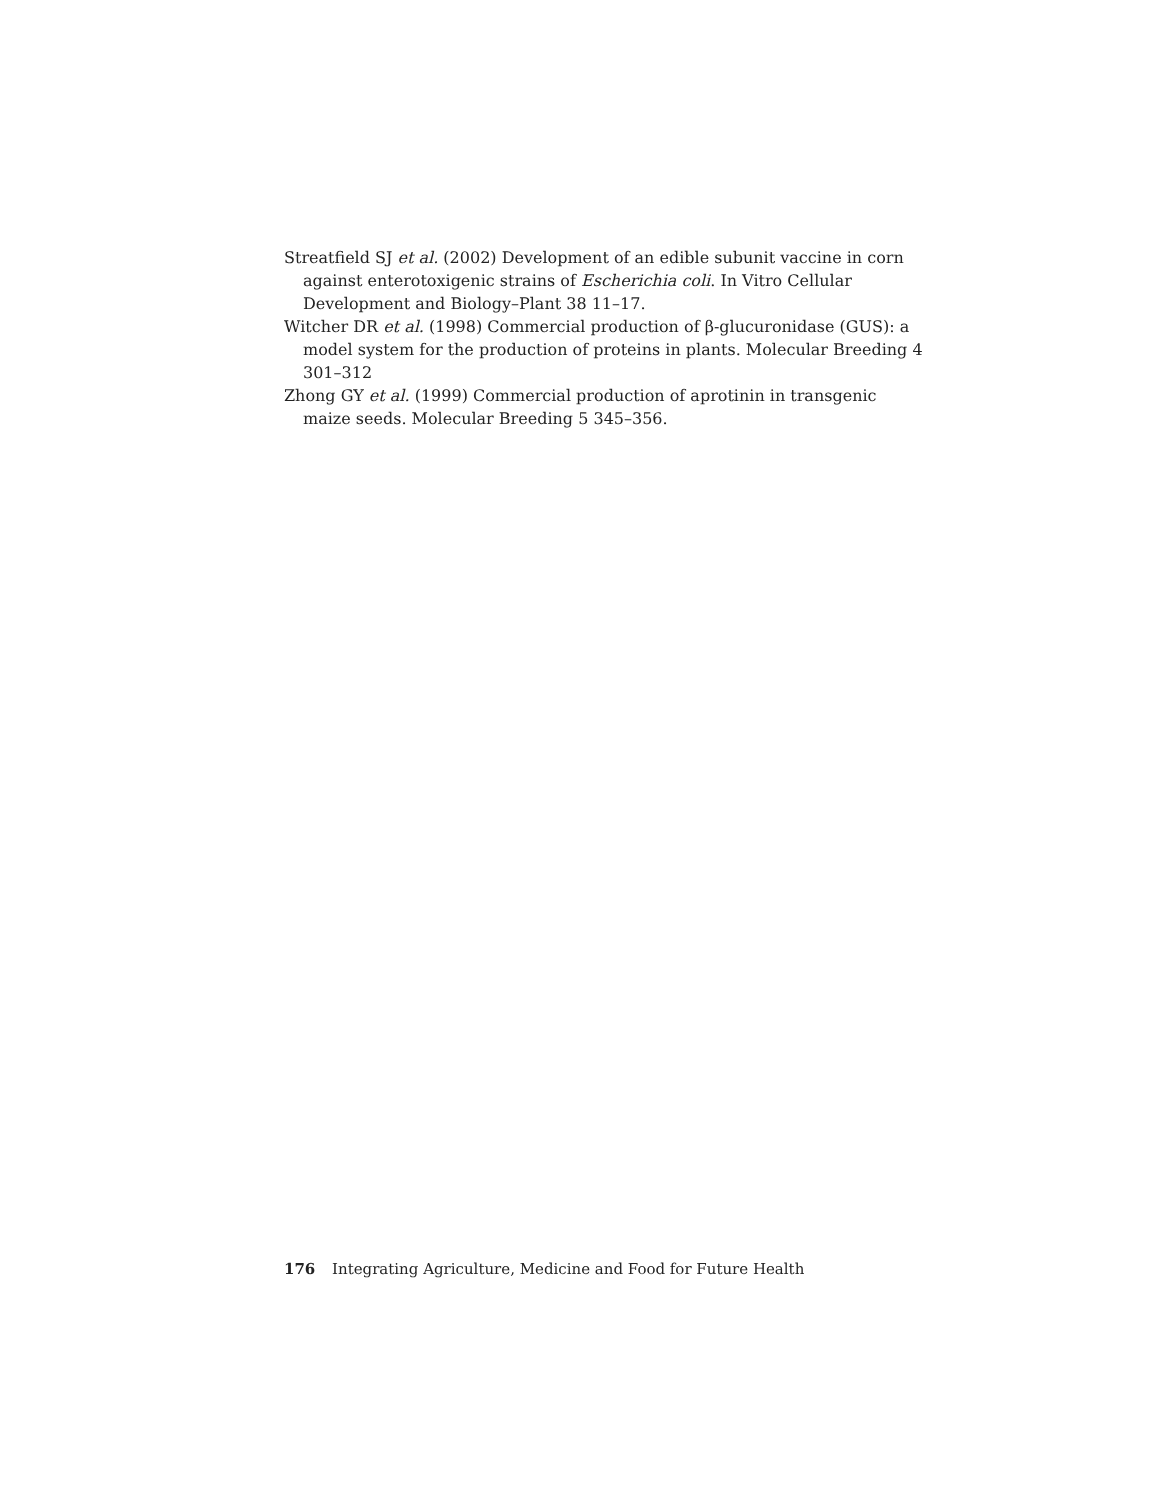Streatfield SJ et al. (2002) Development of an edible subunit vaccine in corn against enterotoxigenic strains of Escherichia coli. In Vitro Cellular Development and Biology–Plant 38 11–17.
Witcher DR et al. (1998) Commercial production of β-glucuronidase (GUS): a model system for the production of proteins in plants. Molecular Breeding 4 301–312
Zhong GY et al. (1999) Commercial production of aprotinin in transgenic maize seeds. Molecular Breeding 5 345–356.
176 Integrating Agriculture, Medicine and Food for Future Health